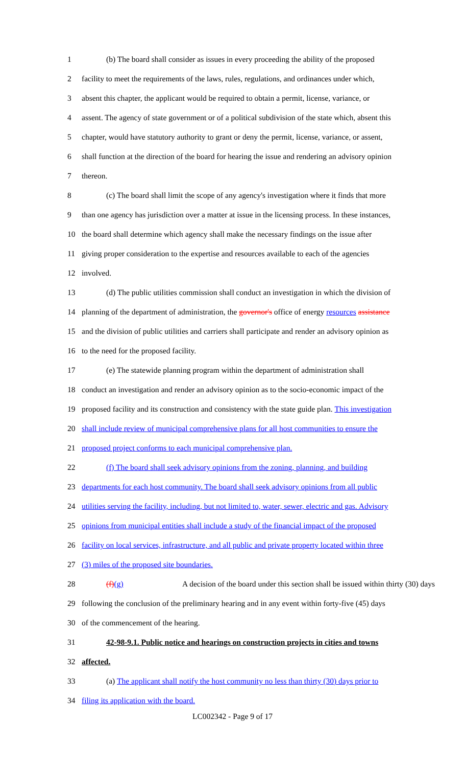1 (b) The board shall consider as issues in every proceeding the ability of the proposed
2 facility to meet the requirements of the laws, rules, regulations, and ordinances under which,
3 absent this chapter, the applicant would be required to obtain a permit, license, variance, or
4 assent. The agency of state government or of a political subdivision of the state which, absent this
5 chapter, would have statutory authority to grant or deny the permit, license, variance, or assent,
6 shall function at the direction of the board for hearing the issue and rendering an advisory opinion
7 thereon.
8 (c) The board shall limit the scope of any agency's investigation where it finds that more
9 than one agency has jurisdiction over a matter at issue in the licensing process. In these instances,
10 the board shall determine which agency shall make the necessary findings on the issue after
11 giving proper consideration to the expertise and resources available to each of the agencies
12 involved.
13 (d) The public utilities commission shall conduct an investigation in which the division of
14 planning of the department of administration, the governor's office of energy resources assistance
15 and the division of public utilities and carriers shall participate and render an advisory opinion as
16 to the need for the proposed facility.
17 (e) The statewide planning program within the department of administration shall
18 conduct an investigation and render an advisory opinion as to the socio-economic impact of the
19 proposed facility and its construction and consistency with the state guide plan. This investigation
20 shall include review of municipal comprehensive plans for all host communities to ensure the
21 proposed project conforms to each municipal comprehensive plan.
22 (f) The board shall seek advisory opinions from the zoning, planning, and building
23 departments for each host community. The board shall seek advisory opinions from all public
24 utilities serving the facility, including, but not limited to, water, sewer, electric and gas. Advisory
25 opinions from municipal entities shall include a study of the financial impact of the proposed
26 facility on local services, infrastructure, and all public and private property located within three
27 (3) miles of the proposed site boundaries.
28 (f)(g) A decision of the board under this section shall be issued within thirty (30) days
29 following the conclusion of the preliminary hearing and in any event within forty-five (45) days
30 of the commencement of the hearing.
31 42-98-9.1. Public notice and hearings on construction projects in cities and towns
32 affected.
33 (a) The applicant shall notify the host community no less than thirty (30) days prior to
34 filing its application with the board.
LC002342 - Page 9 of 17